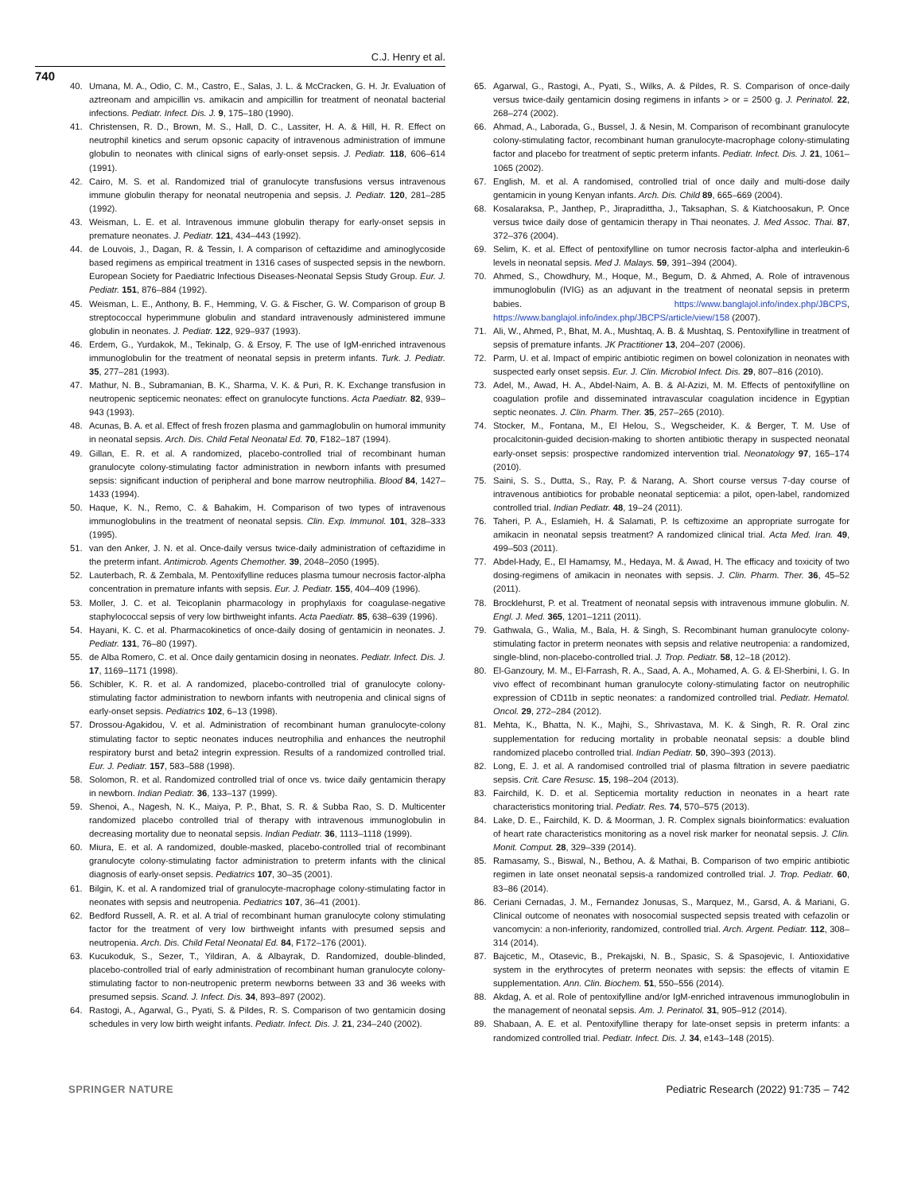C.J. Henry et al.
740
40. Umana, M. A., Odio, C. M., Castro, E., Salas, J. L. & McCracken, G. H. Jr. Evaluation of aztreonam and ampicillin vs. amikacin and ampicillin for treatment of neonatal bacterial infections. Pediatr. Infect. Dis. J. 9, 175–180 (1990).
41. Christensen, R. D., Brown, M. S., Hall, D. C., Lassiter, H. A. & Hill, H. R. Effect on neutrophil kinetics and serum opsonic capacity of intravenous administration of immune globulin to neonates with clinical signs of early-onset sepsis. J. Pediatr. 118, 606–614 (1991).
42. Cairo, M. S. et al. Randomized trial of granulocyte transfusions versus intravenous immune globulin therapy for neonatal neutropenia and sepsis. J. Pediatr. 120, 281–285 (1992).
43. Weisman, L. E. et al. Intravenous immune globulin therapy for early-onset sepsis in premature neonates. J. Pediatr. 121, 434–443 (1992).
44. de Louvois, J., Dagan, R. & Tessin, I. A comparison of ceftazidime and aminoglycoside based regimens as empirical treatment in 1316 cases of suspected sepsis in the newborn. European Society for Paediatric Infectious Diseases-Neonatal Sepsis Study Group. Eur. J. Pediatr. 151, 876–884 (1992).
45. Weisman, L. E., Anthony, B. F., Hemming, V. G. & Fischer, G. W. Comparison of group B streptococcal hyperimmune globulin and standard intravenously administered immune globulin in neonates. J. Pediatr. 122, 929–937 (1993).
46. Erdem, G., Yurdakok, M., Tekinalp, G. & Ersoy, F. The use of IgM-enriched intravenous immunoglobulin for the treatment of neonatal sepsis in preterm infants. Turk. J. Pediatr. 35, 277–281 (1993).
47. Mathur, N. B., Subramanian, B. K., Sharma, V. K. & Puri, R. K. Exchange transfusion in neutropenic septicemic neonates: effect on granulocyte functions. Acta Paediatr. 82, 939–943 (1993).
48. Acunas, B. A. et al. Effect of fresh frozen plasma and gammaglobulin on humoral immunity in neonatal sepsis. Arch. Dis. Child Fetal Neonatal Ed. 70, F182–187 (1994).
49. Gillan, E. R. et al. A randomized, placebo-controlled trial of recombinant human granulocyte colony-stimulating factor administration in newborn infants with presumed sepsis: significant induction of peripheral and bone marrow neutrophilia. Blood 84, 1427–1433 (1994).
50. Haque, K. N., Remo, C. & Bahakim, H. Comparison of two types of intravenous immunoglobulins in the treatment of neonatal sepsis. Clin. Exp. Immunol. 101, 328–333 (1995).
51. van den Anker, J. N. et al. Once-daily versus twice-daily administration of ceftazidime in the preterm infant. Antimicrob. Agents Chemother. 39, 2048–2050 (1995).
52. Lauterbach, R. & Zembala, M. Pentoxifylline reduces plasma tumour necrosis factor-alpha concentration in premature infants with sepsis. Eur. J. Pediatr. 155, 404–409 (1996).
53. Moller, J. C. et al. Teicoplanin pharmacology in prophylaxis for coagulase-negative staphylococcal sepsis of very low birthweight infants. Acta Paediatr. 85, 638–639 (1996).
54. Hayani, K. C. et al. Pharmacokinetics of once-daily dosing of gentamicin in neonates. J. Pediatr. 131, 76–80 (1997).
55. de Alba Romero, C. et al. Once daily gentamicin dosing in neonates. Pediatr. Infect. Dis. J. 17, 1169–1171 (1998).
56. Schibler, K. R. et al. A randomized, placebo-controlled trial of granulocyte colony-stimulating factor administration to newborn infants with neutropenia and clinical signs of early-onset sepsis. Pediatrics 102, 6–13 (1998).
57. Drossou-Agakidou, V. et al. Administration of recombinant human granulocyte-colony stimulating factor to septic neonates induces neutrophilia and enhances the neutrophil respiratory burst and beta2 integrin expression. Results of a randomized controlled trial. Eur. J. Pediatr. 157, 583–588 (1998).
58. Solomon, R. et al. Randomized controlled trial of once vs. twice daily gentamicin therapy in newborn. Indian Pediatr. 36, 133–137 (1999).
59. Shenoi, A., Nagesh, N. K., Maiya, P. P., Bhat, S. R. & Subba Rao, S. D. Multicenter randomized placebo controlled trial of therapy with intravenous immunoglobulin in decreasing mortality due to neonatal sepsis. Indian Pediatr. 36, 1113–1118 (1999).
60. Miura, E. et al. A randomized, double-masked, placebo-controlled trial of recombinant granulocyte colony-stimulating factor administration to preterm infants with the clinical diagnosis of early-onset sepsis. Pediatrics 107, 30–35 (2001).
61. Bilgin, K. et al. A randomized trial of granulocyte-macrophage colony-stimulating factor in neonates with sepsis and neutropenia. Pediatrics 107, 36–41 (2001).
62. Bedford Russell, A. R. et al. A trial of recombinant human granulocyte colony stimulating factor for the treatment of very low birthweight infants with presumed sepsis and neutropenia. Arch. Dis. Child Fetal Neonatal Ed. 84, F172–176 (2001).
63. Kucukoduk, S., Sezer, T., Yildiran, A. & Albayrak, D. Randomized, double-blinded, placebo-controlled trial of early administration of recombinant human granulocyte colony-stimulating factor to non-neutropenic preterm newborns between 33 and 36 weeks with presumed sepsis. Scand. J. Infect. Dis. 34, 893–897 (2002).
64. Rastogi, A., Agarwal, G., Pyati, S. & Pildes, R. S. Comparison of two gentamicin dosing schedules in very low birth weight infants. Pediatr. Infect. Dis. J. 21, 234–240 (2002).
65. Agarwal, G., Rastogi, A., Pyati, S., Wilks, A. & Pildes, R. S. Comparison of once-daily versus twice-daily gentamicin dosing regimens in infants > or = 2500 g. J. Perinatol. 22, 268–274 (2002).
66. Ahmad, A., Laborada, G., Bussel, J. & Nesin, M. Comparison of recombinant granulocyte colony-stimulating factor, recombinant human granulocyte-macrophage colony-stimulating factor and placebo for treatment of septic preterm infants. Pediatr. Infect. Dis. J. 21, 1061–1065 (2002).
67. English, M. et al. A randomised, controlled trial of once daily and multi-dose daily gentamicin in young Kenyan infants. Arch. Dis. Child 89, 665–669 (2004).
68. Kosalaraksa, P., Janthep, P., Jirapradittha, J., Taksaphan, S. & Kiatchoosakun, P. Once versus twice daily dose of gentamicin therapy in Thai neonates. J. Med Assoc. Thai. 87, 372–376 (2004).
69. Selim, K. et al. Effect of pentoxifylline on tumor necrosis factor-alpha and interleukin-6 levels in neonatal sepsis. Med J. Malays. 59, 391–394 (2004).
70. Ahmed, S., Chowdhury, M., Hoque, M., Begum, D. & Ahmed, A. Role of intravenous immunoglobulin (IVIG) as an adjuvant in the treatment of neonatal sepsis in preterm babies. https://www.banglajol.info/index.php/JBCPS, https://www.banglajol.info/index.php/JBCPS/article/view/158 (2007).
71. Ali, W., Ahmed, P., Bhat, M. A., Mushtaq, A. B. & Mushtaq, S. Pentoxifylline in treatment of sepsis of premature infants. JK Practitioner 13, 204–207 (2006).
72. Parm, U. et al. Impact of empiric antibiotic regimen on bowel colonization in neonates with suspected early onset sepsis. Eur. J. Clin. Microbiol Infect. Dis. 29, 807–816 (2010).
73. Adel, M., Awad, H. A., Abdel-Naim, A. B. & Al-Azizi, M. M. Effects of pentoxifylline on coagulation profile and disseminated intravascular coagulation incidence in Egyptian septic neonates. J. Clin. Pharm. Ther. 35, 257–265 (2010).
74. Stocker, M., Fontana, M., El Helou, S., Wegscheider, K. & Berger, T. M. Use of procalcitonin-guided decision-making to shorten antibiotic therapy in suspected neonatal early-onset sepsis: prospective randomized intervention trial. Neonatology 97, 165–174 (2010).
75. Saini, S. S., Dutta, S., Ray, P. & Narang, A. Short course versus 7-day course of intravenous antibiotics for probable neonatal septicemia: a pilot, open-label, randomized controlled trial. Indian Pediatr. 48, 19–24 (2011).
76. Taheri, P. A., Eslamieh, H. & Salamati, P. Is ceftizoxime an appropriate surrogate for amikacin in neonatal sepsis treatment? A randomized clinical trial. Acta Med. Iran. 49, 499–503 (2011).
77. Abdel-Hady, E., El Hamamsy, M., Hedaya, M. & Awad, H. The efficacy and toxicity of two dosing-regimens of amikacin in neonates with sepsis. J. Clin. Pharm. Ther. 36, 45–52 (2011).
78. Brocklehurst, P. et al. Treatment of neonatal sepsis with intravenous immune globulin. N. Engl. J. Med. 365, 1201–1211 (2011).
79. Gathwala, G., Walia, M., Bala, H. & Singh, S. Recombinant human granulocyte colony-stimulating factor in preterm neonates with sepsis and relative neutropenia: a randomized, single-blind, non-placebo-controlled trial. J. Trop. Pediatr. 58, 12–18 (2012).
80. El-Ganzoury, M. M., El-Farrash, R. A., Saad, A. A., Mohamed, A. G. & El-Sherbini, I. G. In vivo effect of recombinant human granulocyte colony-stimulating factor on neutrophilic expression of CD11b in septic neonates: a randomized controlled trial. Pediatr. Hematol. Oncol. 29, 272–284 (2012).
81. Mehta, K., Bhatta, N. K., Majhi, S., Shrivastava, M. K. & Singh, R. R. Oral zinc supplementation for reducing mortality in probable neonatal sepsis: a double blind randomized placebo controlled trial. Indian Pediatr. 50, 390–393 (2013).
82. Long, E. J. et al. A randomised controlled trial of plasma filtration in severe paediatric sepsis. Crit. Care Resusc. 15, 198–204 (2013).
83. Fairchild, K. D. et al. Septicemia mortality reduction in neonates in a heart rate characteristics monitoring trial. Pediatr. Res. 74, 570–575 (2013).
84. Lake, D. E., Fairchild, K. D. & Moorman, J. R. Complex signals bioinformatics: evaluation of heart rate characteristics monitoring as a novel risk marker for neonatal sepsis. J. Clin. Monit. Comput. 28, 329–339 (2014).
85. Ramasamy, S., Biswal, N., Bethou, A. & Mathai, B. Comparison of two empiric antibiotic regimen in late onset neonatal sepsis-a randomized controlled trial. J. Trop. Pediatr. 60, 83–86 (2014).
86. Ceriani Cernadas, J. M., Fernandez Jonusas, S., Marquez, M., Garsd, A. & Mariani, G. Clinical outcome of neonates with nosocomial suspected sepsis treated with cefazolin or vancomycin: a non-inferiority, randomized, controlled trial. Arch. Argent. Pediatr. 112, 308–314 (2014).
87. Bajcetic, M., Otasevic, B., Prekajski, N. B., Spasic, S. & Spasojevic, I. Antioxidative system in the erythrocytes of preterm neonates with sepsis: the effects of vitamin E supplementation. Ann. Clin. Biochem. 51, 550–556 (2014).
88. Akdag, A. et al. Role of pentoxifylline and/or IgM-enriched intravenous immunoglobulin in the management of neonatal sepsis. Am. J. Perinatol. 31, 905–912 (2014).
89. Shabaan, A. E. et al. Pentoxifylline therapy for late-onset sepsis in preterm infants: a randomized controlled trial. Pediatr. Infect. Dis. J. 34, e143–148 (2015).
SPRINGER NATURE Pediatric Research (2022) 91:735 – 742